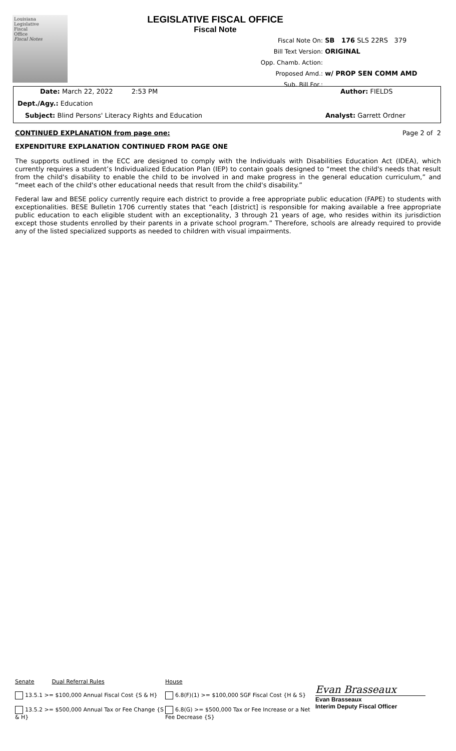Louisiana
Legislative
Fiscal
Office
Fiscal Notes
LEGISLATIVE FISCAL OFFICE
Fiscal Note
Fiscal Note On: SB 176 SLS 22RS 379
Bill Text Version: ORIGINAL
Opp. Chamb. Action:
Proposed Amd.: w/ PROP SEN COMM AMD
Sub. Bill For.:
Date: March 22, 2022 2:53 PM Author: FIELDS
Dept./Agy.: Education
Subject: Blind Persons' Literacy Rights and Education Analyst: Garrett Ordner
CONTINUED EXPLANATION from page one: Page 2 of 2
EXPENDITURE EXPLANATION CONTINUED FROM PAGE ONE
The supports outlined in the ECC are designed to comply with the Individuals with Disabilities Education Act (IDEA), which currently requires a student’s Individualized Education Plan (IEP) to contain goals designed to “meet the child's needs that result from the child's disability to enable the child to be involved in and make progress in the general education curriculum,” and “meet each of the child's other educational needs that result from the child's disability.”
Federal law and BESE policy currently require each district to provide a free appropriate public education (FAPE) to students with exceptionalities. BESE Bulletin 1706 currently states that “each [district] is responsible for making available a free appropriate public education to each eligible student with an exceptionality, 3 through 21 years of age, who resides within its jurisdiction except those students enrolled by their parents in a private school program.” Therefore, schools are already required to provide any of the listed specialized supports as needed to children with visual impairments.
Senate Dual Referral Rules
13.5.1 >= $100,000 Annual Fiscal Cost {S & H}
13.5.2 >= $500,000 Annual Tax or Fee Change {S & H}
House
6.8(F)(1) >= $100,000 SGF Fiscal Cost {H & S}
6.8(G) >= $500,000 Tax or Fee Increase or a Net Fee Decrease {S}
Evan Brasseaux
Evan Brasseaux
Interim Deputy Fiscal Officer